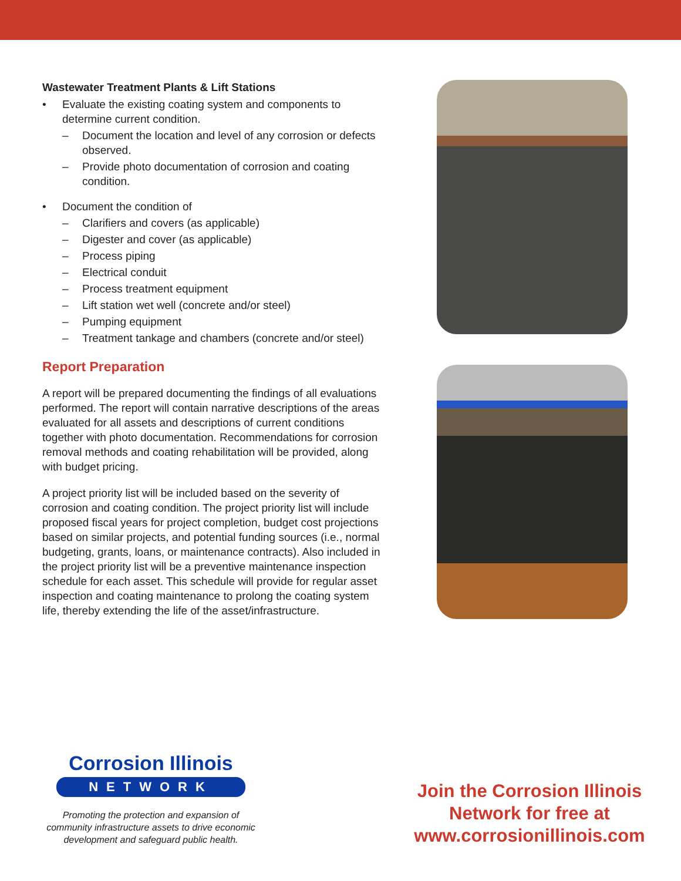Wastewater Treatment Plants & Lift Stations
• Evaluate the existing coating system and components to determine current condition.
– Document the location and level of any corrosion or defects observed.
– Provide photo documentation of corrosion and coating condition.
• Document the condition of
– Clarifiers and covers (as applicable)
– Digester and cover (as applicable)
– Process piping
– Electrical conduit
– Process treatment equipment
– Lift station wet well (concrete and/or steel)
– Pumping equipment
– Treatment tankage and chambers (concrete and/or steel)
Report Preparation
A report will be prepared documenting the findings of all evaluations performed. The report will contain narrative descriptions of the areas evaluated for all assets and descriptions of current conditions together with photo documentation. Recommendations for corrosion removal methods and coating rehabilitation will be provided, along with budget pricing.
A project priority list will be included based on the severity of corrosion and coating condition. The project priority list will include proposed fiscal years for project completion, budget cost projections based on similar projects, and potential funding sources (i.e., normal budgeting, grants, loans, or maintenance contracts). Also included in the project priority list will be a preventive maintenance inspection schedule for each asset. This schedule will provide for regular asset inspection and coating maintenance to prolong the coating system life, thereby extending the life of the asset/infrastructure.
Corrosion Illinois
NETWORK
Promoting the protection and expansion of community infrastructure assets to drive economic development and safeguard public health.
Join the Corrosion Illinois Network for free at www.corrosionillinois.com